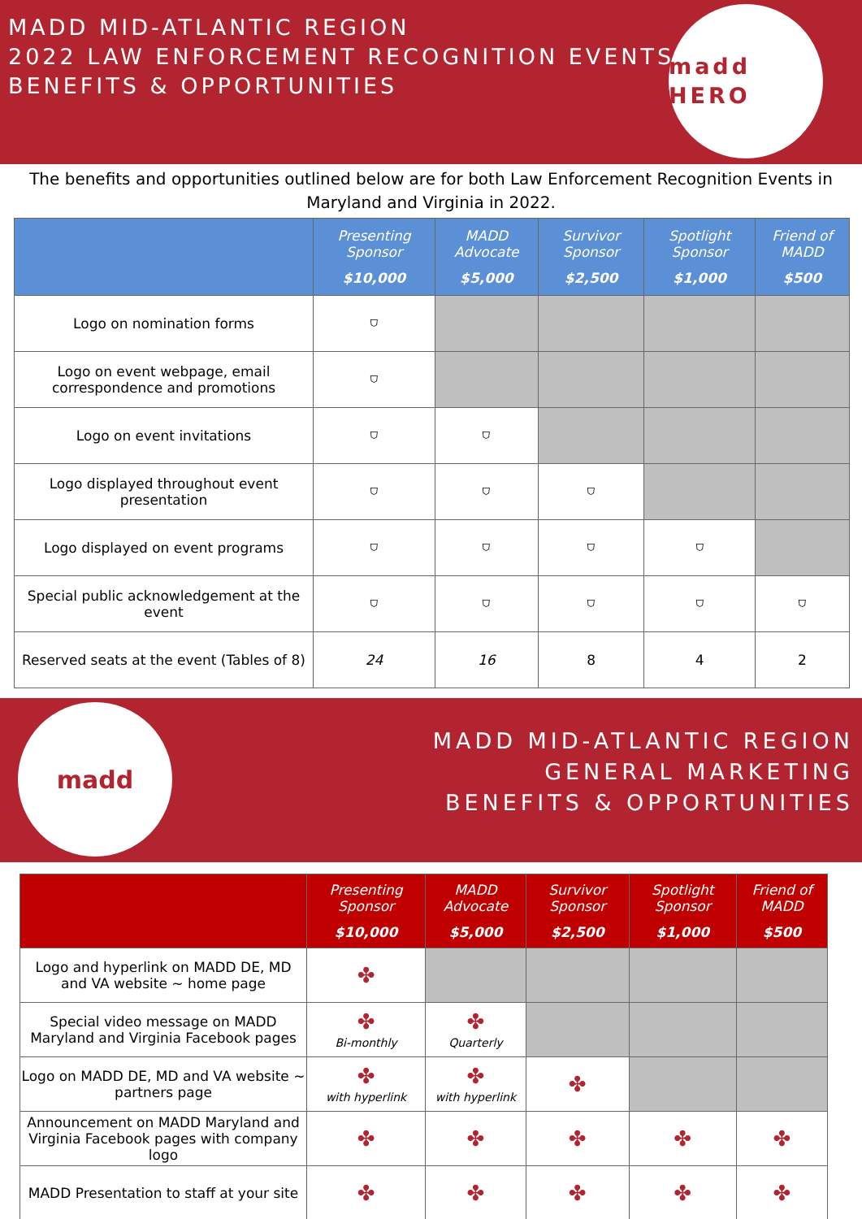MADD MID-ATLANTIC REGION
2022 LAW ENFORCEMENT RECOGNITION EVENTS
BENEFITS & OPPORTUNITIES
madd HERO
The benefits and opportunities outlined below are for both Law Enforcement Recognition Events in Maryland and Virginia in 2022.
| | Presenting Sponsor $10,000 | MADD Advocate $5,000 | Survivor Sponsor $2,500 | Spotlight Sponsor $1,000 | Friend of MADD $500 |
| --- | --- | --- | --- | --- | --- |
| Logo on nomination forms | ⛉ | | | | |
| Logo on event webpage, email correspondence and promotions | ⛉ | | | | |
| Logo on event invitations | ⛉ | ⛉ | | | |
| Logo displayed throughout event presentation | ⛉ | ⛉ | ⛉ | | |
| Logo displayed on event programs | ⛉ | ⛉ | ⛉ | ⛉ | |
| Special public acknowledgement at the event | ⛉ | ⛉ | ⛉ | ⛉ | ⛉ |
| Reserved seats at the event (Tables of 8) | 24 | 16 | 8 | 4 | 2 |
madd
MADD MID-ATLANTIC REGION
GENERAL MARKETING
BENEFITS & OPPORTUNITIES
| | Presenting Sponsor $10,000 | MADD Advocate $5,000 | Survivor Sponsor $2,500 | Spotlight Sponsor $1,000 | Friend of MADD $500 |
| --- | --- | --- | --- | --- | --- |
| Logo and hyperlink on MADD DE, MD and VA website ~ home page | ✤ | | | | |
| Special video message on MADD Maryland and Virginia Facebook pages | ✤ Bi-monthly | ✤ Quarterly | | | |
| Logo on MADD DE, MD and VA website ~ partners page | ✤ with hyperlink | ✤ with hyperlink | ✤ | | |
| Announcement on MADD Maryland and Virginia Facebook pages with company logo | ✤ | ✤ | ✤ | ✤ | ✤ |
| MADD Presentation to staff at your site | ✤ | ✤ | ✤ | ✤ | ✤ |